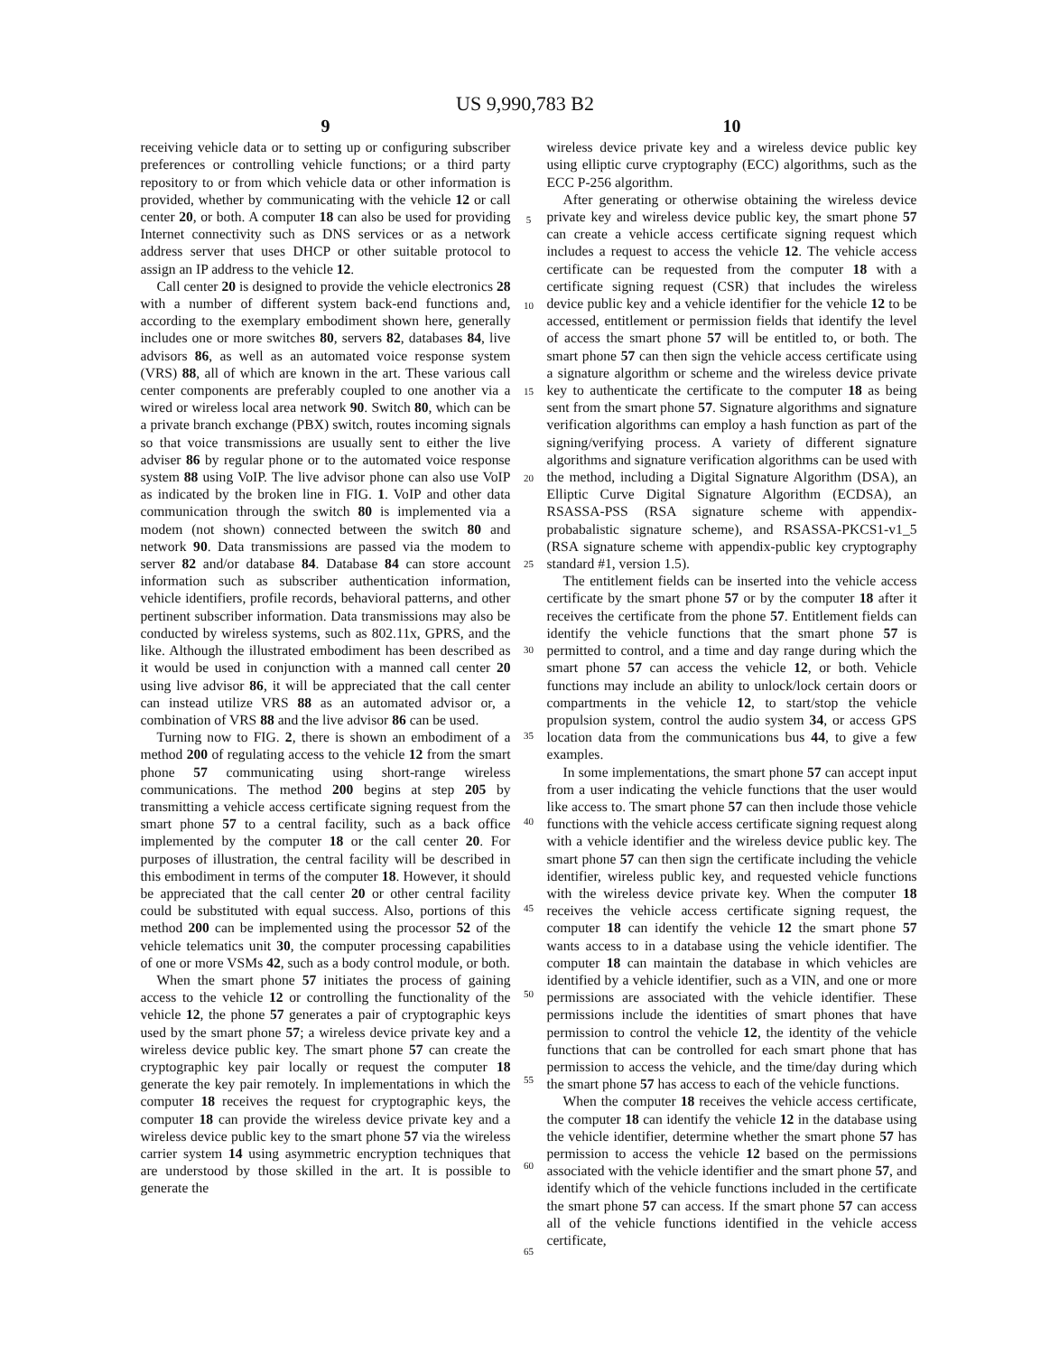US 9,990,783 B2
9
receiving vehicle data or to setting up or configuring subscriber preferences or controlling vehicle functions; or a third party repository to or from which vehicle data or other information is provided, whether by communicating with the vehicle 12 or call center 20, or both. A computer 18 can also be used for providing Internet connectivity such as DNS services or as a network address server that uses DHCP or other suitable protocol to assign an IP address to the vehicle 12.
Call center 20 is designed to provide the vehicle electronics 28 with a number of different system back-end functions and, according to the exemplary embodiment shown here, generally includes one or more switches 80, servers 82, databases 84, live advisors 86, as well as an automated voice response system (VRS) 88, all of which are known in the art. These various call center components are preferably coupled to one another via a wired or wireless local area network 90. Switch 80, which can be a private branch exchange (PBX) switch, routes incoming signals so that voice transmissions are usually sent to either the live adviser 86 by regular phone or to the automated voice response system 88 using VoIP. The live advisor phone can also use VoIP as indicated by the broken line in FIG. 1. VoIP and other data communication through the switch 80 is implemented via a modem (not shown) connected between the switch 80 and network 90. Data transmissions are passed via the modem to server 82 and/or database 84. Database 84 can store account information such as subscriber authentication information, vehicle identifiers, profile records, behavioral patterns, and other pertinent subscriber information. Data transmissions may also be conducted by wireless systems, such as 802.11x, GPRS, and the like. Although the illustrated embodiment has been described as it would be used in conjunction with a manned call center 20 using live advisor 86, it will be appreciated that the call center can instead utilize VRS 88 as an automated advisor or, a combination of VRS 88 and the live advisor 86 can be used.
Turning now to FIG. 2, there is shown an embodiment of a method 200 of regulating access to the vehicle 12 from the smart phone 57 communicating using short-range wireless communications. The method 200 begins at step 205 by transmitting a vehicle access certificate signing request from the smart phone 57 to a central facility, such as a back office implemented by the computer 18 or the call center 20. For purposes of illustration, the central facility will be described in this embodiment in terms of the computer 18. However, it should be appreciated that the call center 20 or other central facility could be substituted with equal success. Also, portions of this method 200 can be implemented using the processor 52 of the vehicle telematics unit 30, the computer processing capabilities of one or more VSMs 42, such as a body control module, or both.
When the smart phone 57 initiates the process of gaining access to the vehicle 12 or controlling the functionality of the vehicle 12, the phone 57 generates a pair of cryptographic keys used by the smart phone 57; a wireless device private key and a wireless device public key. The smart phone 57 can create the cryptographic key pair locally or request the computer 18 generate the key pair remotely. In implementations in which the computer 18 receives the request for cryptographic keys, the computer 18 can provide the wireless device private key and a wireless device public key to the smart phone 57 via the wireless carrier system 14 using asymmetric encryption techniques that are understood by those skilled in the art. It is possible to generate the
5
10
15
20
25
30
35
40
45
50
55
60
65
10
wireless device private key and a wireless device public key using elliptic curve cryptography (ECC) algorithms, such as the ECC P-256 algorithm.
After generating or otherwise obtaining the wireless device private key and wireless device public key, the smart phone 57 can create a vehicle access certificate signing request which includes a request to access the vehicle 12. The vehicle access certificate can be requested from the computer 18 with a certificate signing request (CSR) that includes the wireless device public key and a vehicle identifier for the vehicle 12 to be accessed, entitlement or permission fields that identify the level of access the smart phone 57 will be entitled to, or both. The smart phone 57 can then sign the vehicle access certificate using a signature algorithm or scheme and the wireless device private key to authenticate the certificate to the computer 18 as being sent from the smart phone 57. Signature algorithms and signature verification algorithms can employ a hash function as part of the signing/verifying process. A variety of different signature algorithms and signature verification algorithms can be used with the method, including a Digital Signature Algorithm (DSA), an Elliptic Curve Digital Signature Algorithm (ECDSA), an RSASSA-PSS (RSA signature scheme with appendix-probabalistic signature scheme), and RSASSA-PKCS1-v1_5 (RSA signature scheme with appendix-public key cryptography standard #1, version 1.5).
The entitlement fields can be inserted into the vehicle access certificate by the smart phone 57 or by the computer 18 after it receives the certificate from the phone 57. Entitlement fields can identify the vehicle functions that the smart phone 57 is permitted to control, and a time and day range during which the smart phone 57 can access the vehicle 12, or both. Vehicle functions may include an ability to unlock/lock certain doors or compartments in the vehicle 12, to start/stop the vehicle propulsion system, control the audio system 34, or access GPS location data from the communications bus 44, to give a few examples.
In some implementations, the smart phone 57 can accept input from a user indicating the vehicle functions that the user would like access to. The smart phone 57 can then include those vehicle functions with the vehicle access certificate signing request along with a vehicle identifier and the wireless device public key. The smart phone 57 can then sign the certificate including the vehicle identifier, wireless public key, and requested vehicle functions with the wireless device private key. When the computer 18 receives the vehicle access certificate signing request, the computer 18 can identify the vehicle 12 the smart phone 57 wants access to in a database using the vehicle identifier. The computer 18 can maintain the database in which vehicles are identified by a vehicle identifier, such as a VIN, and one or more permissions are associated with the vehicle identifier. These permissions include the identities of smart phones that have permission to control the vehicle 12, the identity of the vehicle functions that can be controlled for each smart phone that has permission to access the vehicle, and the time/day during which the smart phone 57 has access to each of the vehicle functions.
When the computer 18 receives the vehicle access certificate, the computer 18 can identify the vehicle 12 in the database using the vehicle identifier, determine whether the smart phone 57 has permission to access the vehicle 12 based on the permissions associated with the vehicle identifier and the smart phone 57, and identify which of the vehicle functions included in the certificate the smart phone 57 can access. If the smart phone 57 can access all of the vehicle functions identified in the vehicle access certificate,